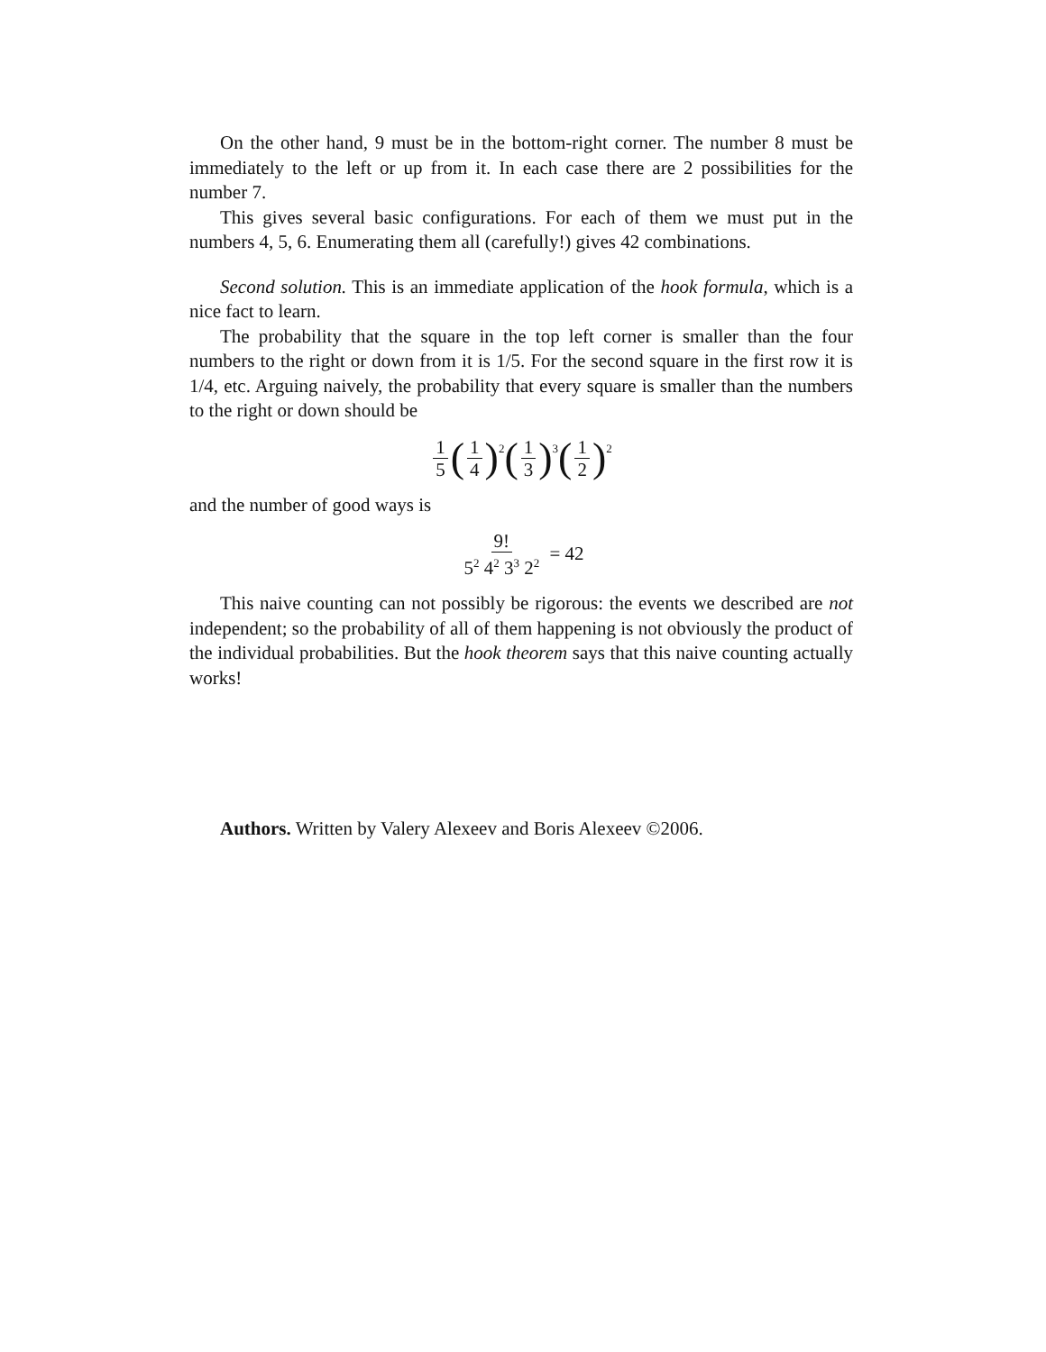On the other hand, 9 must be in the bottom-right corner. The number 8 must be immediately to the left or up from it. In each case there are 2 possibilities for the number 7.
This gives several basic configurations. For each of them we must put in the numbers 4, 5, 6. Enumerating them all (carefully!) gives 42 combinations.
Second solution. This is an immediate application of the hook formula, which is a nice fact to learn.
The probability that the square in the top left corner is smaller than the four numbers to the right or down from it is 1/5. For the second square in the first row it is 1/4, etc. Arguing naively, the probability that every square is smaller than the numbers to the right or down should be
1 5 (1 4)<sup>2</sup> (1 3)<sup>3</sup> (1 2)<sup>2</sup>
and the number of good ways is
9! 5<sup>2</sup> 4<sup>2</sup> 3<sup>3</sup> 2<sup>2</sup> = 42
This naive counting can not possibly be rigorous: the events we described are not independent; so the probability of all of them happening is not obviously the product of the individual probabilities. But the hook theorem says that this naive counting actually works!
Authors. Written by Valery Alexeev and Boris Alexeev ©2006.